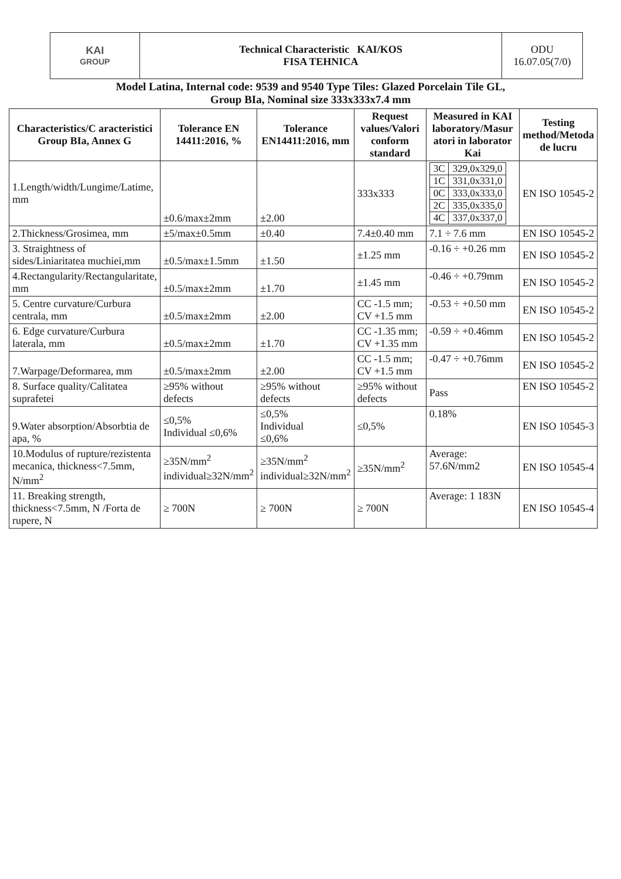| KAI GROUP | Technical Characteristic KAI/KOS FISA TEHNICA | ODU 16.07.05(7/0) |
Model Latina, Internal code: 9539 and 9540 Type Tiles: Glazed Porcelain Tile GL,
Group BIa, Nominal size 333x333x7.4 mm
| Characteristics/C aracteristici Group BIa, Annex G | Tolerance EN 14411:2016, % | Tolerance EN14411:2016, mm | Request values/Valori conform standard | Measured in KAI laboratory/Masur atori in laborator Kai | Testing method/Metoda de lucru |
| --- | --- | --- | --- | --- | --- |
| 1.Length/width/Lungime/Latime, mm | ±0.6/max±2mm | ±2.00 | 333x333 | / 3C / 329,0x329,0 / / 1C / 331,0x331,0 / / 0C / 333,0x333,0 / / 2C / 335,0x335,0 / / 4C / 337,0x337,0 / | EN ISO 10545-2 |
| 2.Thickness/Grosimea, mm | ±5/max±0.5mm | ±0.40 | 7.4±0.40 mm | 7.1 ÷ 7.6 mm | EN ISO 10545-2 |
| 3. Straightness of sides/Liniaritatea muchiei,mm | ±0.5/max±1.5mm | ±1.50 | ±1.25 mm | -0.16 ÷ +0.26 mm | EN ISO 10545-2 |
| 4.Rectangularity/Rectangularitate, mm | ±0.5/max±2mm | ±1.70 | ±1.45 mm | -0.46 ÷ +0.79mm | EN ISO 10545-2 |
| 5. Centre curvature/Curbura centrala, mm | ±0.5/max±2mm | ±2.00 | CC -1.5 mm; CV +1.5 mm | -0.53 ÷ +0.50 mm | EN ISO 10545-2 |
| 6. Edge curvature/Curbura laterala, mm | ±0.5/max±2mm | ±1.70 | CC -1.35 mm; CV +1.35 mm | -0.59 ÷ +0.46mm | EN ISO 10545-2 |
| 7.Warpage/Deformarea, mm | ±0.5/max±2mm | ±2.00 | CC -1.5 mm; CV +1.5 mm | -0.47 ÷ +0.76mm | EN ISO 10545-2 |
| 8. Surface quality/Calitatea suprafetei | ≥95% without defects | ≥95% without defects | ≥95% without defects | Pass | EN ISO 10545-2 |
| 9.Water absorption/Absorbtia de apa, % | ≤0,5% Individual ≤0,6% | ≤0,5% Individual ≤0,6% | ≤0,5% | 0.18% | EN ISO 10545-3 |
| 10.Modulus of rupture/rezistenta mecanica, thickness<7.5mm, N/mm<sup>2</sup> | ≥35N/mm<sup>2</sup> individual≥32N/mm<sup>2</sup> | ≥35N/mm<sup>2</sup> individual≥32N/mm<sup>2</sup> | ≥35N/mm<sup>2</sup> | Average: 57.6N/mm2 | EN ISO 10545-4 |
| 11. Breaking strength, thickness<7.5mm, N /Forta de rupere, N | ≥ 700N | ≥ 700N | ≥ 700N | Average: 1 183N | EN ISO 10545-4 |